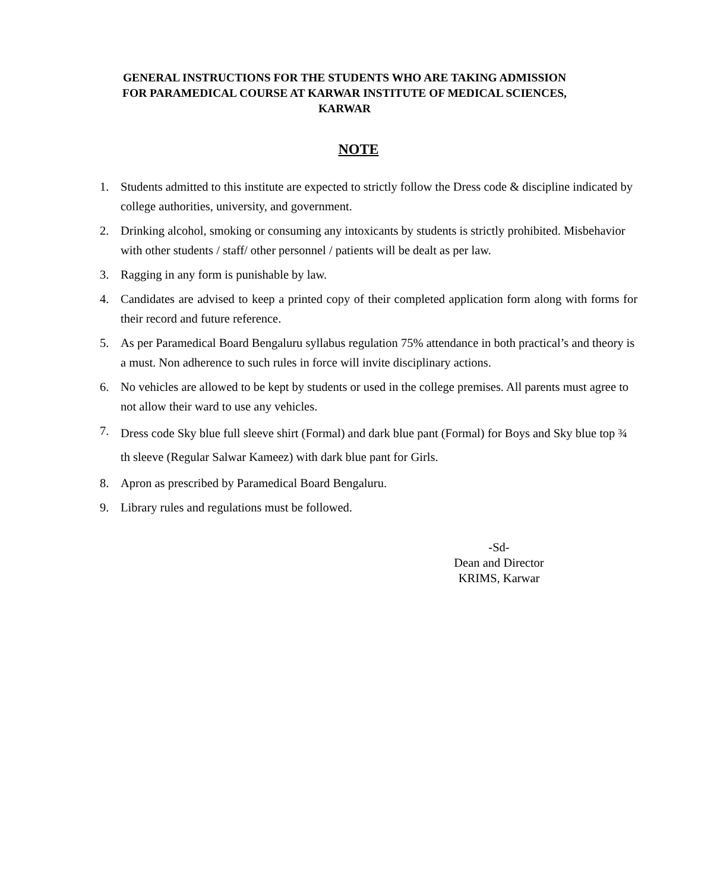GENERAL INSTRUCTIONS FOR THE STUDENTS WHO ARE TAKING ADMISSION
FOR PARAMEDICAL COURSE AT KARWAR INSTITUTE OF MEDICAL SCIENCES,
KARWAR
NOTE
1. Students admitted to this institute are expected to strictly follow the Dress code & discipline indicated by college authorities, university, and government.
2. Drinking alcohol, smoking or consuming any intoxicants by students is strictly prohibited. Misbehavior with other students / staff/ other personnel / patients will be dealt as per law.
3. Ragging in any form is punishable by law.
4. Candidates are advised to keep a printed copy of their completed application form along with forms for their record and future reference.
5. As per Paramedical Board Bengaluru syllabus regulation 75% attendance in both practical’s and theory is a must. Non adherence to such rules in force will invite disciplinary actions.
6. No vehicles are allowed to be kept by students or used in the college premises. All parents must agree to not allow their ward to use any vehicles.
7. Dress code Sky blue full sleeve shirt (Formal) and dark blue pant (Formal) for Boys and Sky blue top ¾ th sleeve (Regular Salwar Kameez) with dark blue pant for Girls.
8. Apron as prescribed by Paramedical Board Bengaluru.
9. Library rules and regulations must be followed.
-Sd-
Dean and Director
KRIMS, Karwar